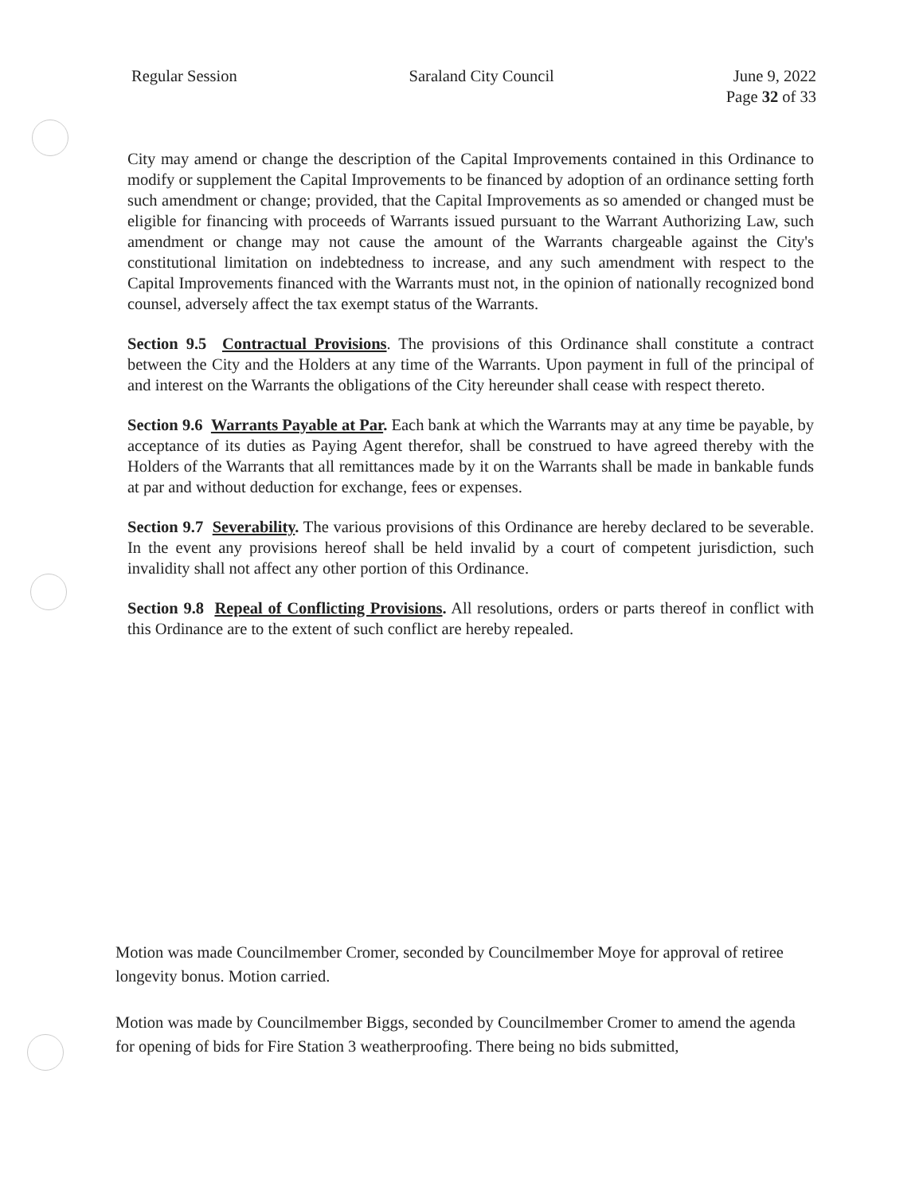Regular Session Saraland City Council June 9, 2022
Page 32 of 33
City may amend or change the description of the Capital Improvements contained in this Ordinance to modify or supplement the Capital Improvements to be financed by adoption of an ordinance setting forth such amendment or change; provided, that the Capital Improvements as so amended or changed must be eligible for financing with proceeds of Warrants issued pursuant to the Warrant Authorizing Law, such amendment or change may not cause the amount of the Warrants chargeable against the City's constitutional limitation on indebtedness to increase, and any such amendment with respect to the Capital Improvements financed with the Warrants must not, in the opinion of nationally recognized bond counsel, adversely affect the tax exempt status of the Warrants.
Section 9.5 Contractual Provisions. The provisions of this Ordinance shall constitute a contract between the City and the Holders at any time of the Warrants. Upon payment in full of the principal of and interest on the Warrants the obligations of the City hereunder shall cease with respect thereto.
Section 9.6 Warrants Payable at Par. Each bank at which the Warrants may at any time be payable, by acceptance of its duties as Paying Agent therefor, shall be construed to have agreed thereby with the Holders of the Warrants that all remittances made by it on the Warrants shall be made in bankable funds at par and without deduction for exchange, fees or expenses.
Section 9.7 Severability. The various provisions of this Ordinance are hereby declared to be severable. In the event any provisions hereof shall be held invalid by a court of competent jurisdiction, such invalidity shall not affect any other portion of this Ordinance.
Section 9.8 Repeal of Conflicting Provisions. All resolutions, orders or parts thereof in conflict with this Ordinance are to the extent of such conflict are hereby repealed.
Motion was made Councilmember Cromer, seconded by Councilmember Moye for approval of retiree longevity bonus. Motion carried.
Motion was made by Councilmember Biggs, seconded by Councilmember Cromer to amend the agenda for opening of bids for Fire Station 3 weatherproofing. There being no bids submitted,